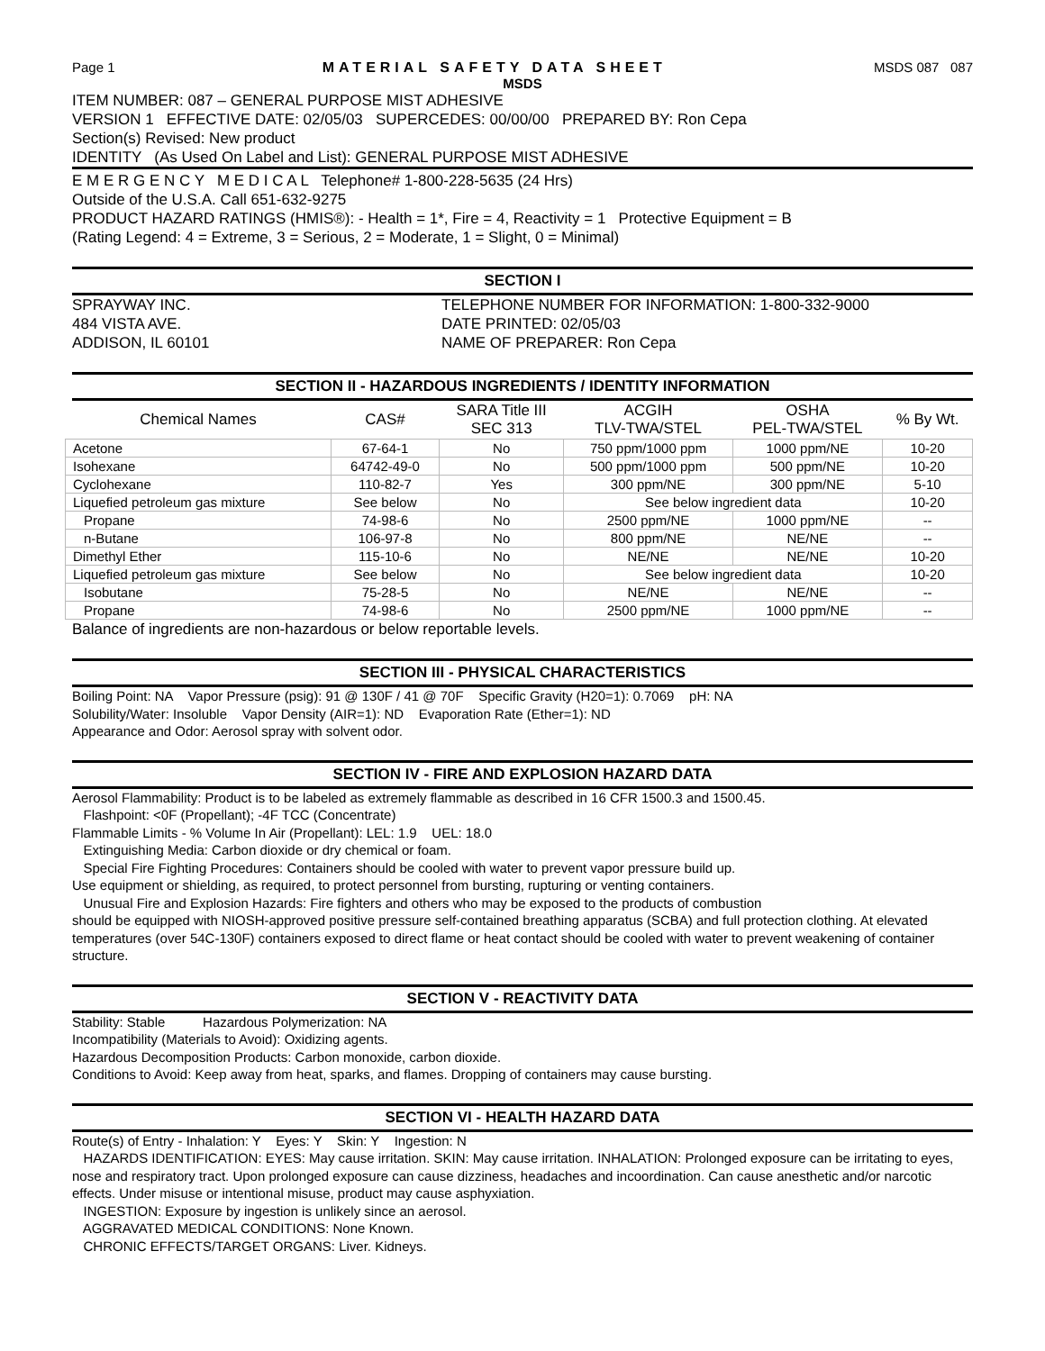Page 1 MATERIAL SAFETY DATA SHEET MSDS 087 087
MSDS
ITEM NUMBER: 087 – GENERAL PURPOSE MIST ADHESIVE
VERSION 1 EFFECTIVE DATE: 02/05/03 SUPERCEDES: 00/00/00 PREPARED BY: Ron Cepa
Section(s) Revised: New product
IDENTITY (As Used On Label and List): GENERAL PURPOSE MIST ADHESIVE
E M E R G E N C Y M E D I C A L Telephone# 1-800-228-5635 (24 Hrs)
Outside of the U.S.A. Call 651-632-9275
PRODUCT HAZARD RATINGS (HMIS®): - Health = 1*, Fire = 4, Reactivity = 1 Protective Equipment = B
(Rating Legend: 4 = Extreme, 3 = Serious, 2 = Moderate, 1 = Slight, 0 = Minimal)
SECTION I
SPRAYWAY INC.
484 VISTA AVE.
ADDISON, IL 60101
TELEPHONE NUMBER FOR INFORMATION: 1-800-332-9000
DATE PRINTED: 02/05/03
NAME OF PREPARER: Ron Cepa
SECTION II - HAZARDOUS INGREDIENTS / IDENTITY INFORMATION
| Chemical Names | CAS# | SARA Title III SEC 313 | ACGIH TLV-TWA/STEL | OSHA PEL-TWA/STEL | % By Wt. |
| --- | --- | --- | --- | --- | --- |
| Acetone | 67-64-1 | No | 750 ppm/1000 ppm | 1000 ppm/NE | 10-20 |
| Isohexane | 64742-49-0 | No | 500 ppm/1000 ppm | 500 ppm/NE | 10-20 |
| Cyclohexane | 110-82-7 | Yes | 300 ppm/NE | 300 ppm/NE | 5-10 |
| Liquefied petroleum gas mixture | See below | No | See below ingredient data | | 10-20 |
| Propane | 74-98-6 | No | 2500 ppm/NE | 1000 ppm/NE | -- |
| n-Butane | 106-97-8 | No | 800 ppm/NE | NE/NE | -- |
| Dimethyl Ether | 115-10-6 | No | NE/NE | NE/NE | 10-20 |
| Liquefied petroleum gas mixture | See below | No | See below ingredient data | | 10-20 |
| Isobutane | 75-28-5 | No | NE/NE | NE/NE | -- |
| Propane | 74-98-6 | No | 2500 ppm/NE | 1000 ppm/NE | -- |
Balance of ingredients are non-hazardous or below reportable levels.
SECTION III - PHYSICAL CHARACTERISTICS
Boiling Point: NA Vapor Pressure (psig): 91 @ 130F / 41 @ 70F Specific Gravity (H20=1): 0.7069 pH: NA
Solubility/Water: Insoluble Vapor Density (AIR=1): ND Evaporation Rate (Ether=1): ND
Appearance and Odor: Aerosol spray with solvent odor.
SECTION IV - FIRE AND EXPLOSION HAZARD DATA
Aerosol Flammability: Product is to be labeled as extremely flammable as described in 16 CFR 1500.3 and 1500.45.
Flashpoint: <0F (Propellant); -4F TCC (Concentrate)
Flammable Limits - % Volume In Air (Propellant): LEL: 1.9 UEL: 18.0
Extinguishing Media: Carbon dioxide or dry chemical or foam.
Special Fire Fighting Procedures: Containers should be cooled with water to prevent vapor pressure build up.
Use equipment or shielding, as required, to protect personnel from bursting, rupturing or venting containers.
Unusual Fire and Explosion Hazards: Fire fighters and others who may be exposed to the products of combustion
should be equipped with NIOSH-approved positive pressure self-contained breathing apparatus (SCBA) and full protection clothing. At elevated temperatures (over 54C-130F) containers exposed to direct flame or heat contact should be cooled with water to prevent weakening of container structure.
SECTION V - REACTIVITY DATA
Stability: Stable Hazardous Polymerization: NA
Incompatibility (Materials to Avoid): Oxidizing agents.
Hazardous Decomposition Products: Carbon monoxide, carbon dioxide.
Conditions to Avoid: Keep away from heat, sparks, and flames. Dropping of containers may cause bursting.
SECTION VI - HEALTH HAZARD DATA
Route(s) of Entry - Inhalation: Y Eyes: Y Skin: Y Ingestion: N
HAZARDS IDENTIFICATION: EYES: May cause irritation. SKIN: May cause irritation. INHALATION: Prolonged exposure can be irritating to eyes, nose and respiratory tract. Upon prolonged exposure can cause dizziness, headaches and incoordination. Can cause anesthetic and/or narcotic effects. Under misuse or intentional misuse, product may cause asphyxiation.
INGESTION: Exposure by ingestion is unlikely since an aerosol.
AGGRAVATED MEDICAL CONDITIONS: None Known.
CHRONIC EFFECTS/TARGET ORGANS: Liver. Kidneys.